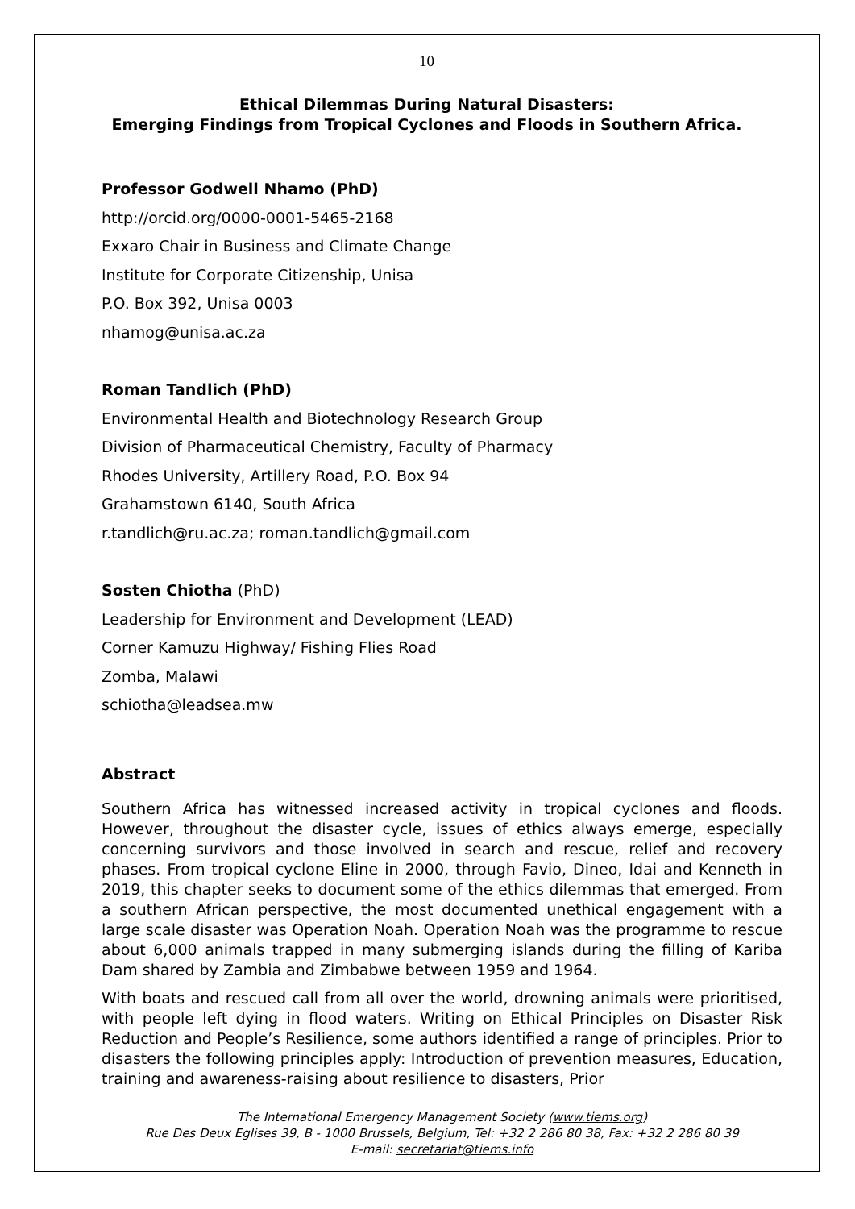10
Ethical Dilemmas During Natural Disasters:
Emerging Findings from Tropical Cyclones and Floods in Southern Africa.
Professor Godwell Nhamo (PhD)
http://orcid.org/0000-0001-5465-2168
Exxaro Chair in Business and Climate Change
Institute for Corporate Citizenship, Unisa
P.O. Box 392, Unisa 0003
nhamog@unisa.ac.za
Roman Tandlich (PhD)
Environmental Health and Biotechnology Research Group
Division of Pharmaceutical Chemistry, Faculty of Pharmacy
Rhodes University, Artillery Road, P.O. Box 94
Grahamstown 6140, South Africa
r.tandlich@ru.ac.za; roman.tandlich@gmail.com
Sosten Chiotha (PhD)
Leadership for Environment and Development (LEAD)
Corner Kamuzu Highway/ Fishing Flies Road
Zomba, Malawi
schiotha@leadsea.mw
Abstract
Southern Africa has witnessed increased activity in tropical cyclones and floods. However, throughout the disaster cycle, issues of ethics always emerge, especially concerning survivors and those involved in search and rescue, relief and recovery phases. From tropical cyclone Eline in 2000, through Favio, Dineo, Idai and Kenneth in 2019, this chapter seeks to document some of the ethics dilemmas that emerged. From a southern African perspective, the most documented unethical engagement with a large scale disaster was Operation Noah. Operation Noah was the programme to rescue about 6,000 animals trapped in many submerging islands during the filling of Kariba Dam shared by Zambia and Zimbabwe between 1959 and 1964.
With boats and rescued call from all over the world, drowning animals were prioritised, with people left dying in flood waters. Writing on Ethical Principles on Disaster Risk Reduction and People’s Resilience, some authors identified a range of principles. Prior to disasters the following principles apply: Introduction of prevention measures, Education, training and awareness-raising about resilience to disasters, Prior
The International Emergency Management Society (www.tiems.org)
Rue Des Deux Eglises 39, B - 1000 Brussels, Belgium, Tel: +32 2 286 80 38, Fax: +32 2 286 80 39
E-mail: secretariat@tiems.info